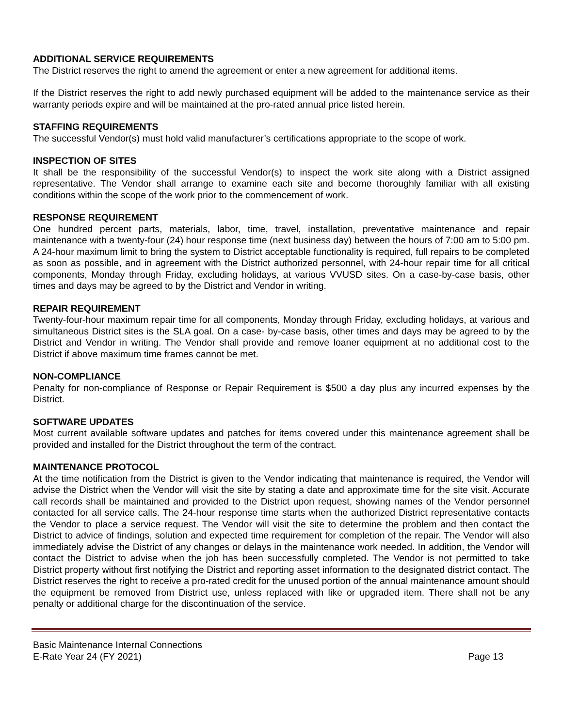ADDITIONAL SERVICE REQUIREMENTS
The District reserves the right to amend the agreement or enter a new agreement for additional items.
If the District reserves the right to add newly purchased equipment will be added to the maintenance service as their warranty periods expire and will be maintained at the pro-rated annual price listed herein.
STAFFING REQUIREMENTS
The successful Vendor(s) must hold valid manufacturer’s certifications appropriate to the scope of work.
INSPECTION OF SITES
It shall be the responsibility of the successful Vendor(s) to inspect the work site along with a District assigned representative. The Vendor shall arrange to examine each site and become thoroughly familiar with all existing conditions within the scope of the work prior to the commencement of work.
RESPONSE REQUIREMENT
One hundred percent parts, materials, labor, time, travel, installation, preventative maintenance and repair maintenance with a twenty-four (24) hour response time (next business day) between the hours of 7:00 am to 5:00 pm. A 24-hour maximum limit to bring the system to District acceptable functionality is required, full repairs to be completed as soon as possible, and in agreement with the District authorized personnel, with 24-hour repair time for all critical components, Monday through Friday, excluding holidays, at various VVUSD sites. On a case-by-case basis, other times and days may be agreed to by the District and Vendor in writing.
REPAIR REQUIREMENT
Twenty-four-hour maximum repair time for all components, Monday through Friday, excluding holidays, at various and simultaneous District sites is the SLA goal. On a case- by-case basis, other times and days may be agreed to by the District and Vendor in writing. The Vendor shall provide and remove loaner equipment at no additional cost to the District if above maximum time frames cannot be met.
NON-COMPLIANCE
Penalty for non-compliance of Response or Repair Requirement is $500 a day plus any incurred expenses by the District.
SOFTWARE UPDATES
Most current available software updates and patches for items covered under this maintenance agreement shall be provided and installed for the District throughout the term of the contract.
MAINTENANCE PROTOCOL
At the time notification from the District is given to the Vendor indicating that maintenance is required, the Vendor will advise the District when the Vendor will visit the site by stating a date and approximate time for the site visit. Accurate call records shall be maintained and provided to the District upon request, showing names of the Vendor personnel contacted for all service calls. The 24-hour response time starts when the authorized District representative contacts the Vendor to place a service request. The Vendor will visit the site to determine the problem and then contact the District to advice of findings, solution and expected time requirement for completion of the repair. The Vendor will also immediately advise the District of any changes or delays in the maintenance work needed. In addition, the Vendor will contact the District to advise when the job has been successfully completed. The Vendor is not permitted to take District property without first notifying the District and reporting asset information to the designated district contact. The District reserves the right to receive a pro-rated credit for the unused portion of the annual maintenance amount should the equipment be removed from District use, unless replaced with like or upgraded item. There shall not be any penalty or additional charge for the discontinuation of the service.
Basic Maintenance Internal Connections
E-Rate Year 24 (FY 2021) Page 13